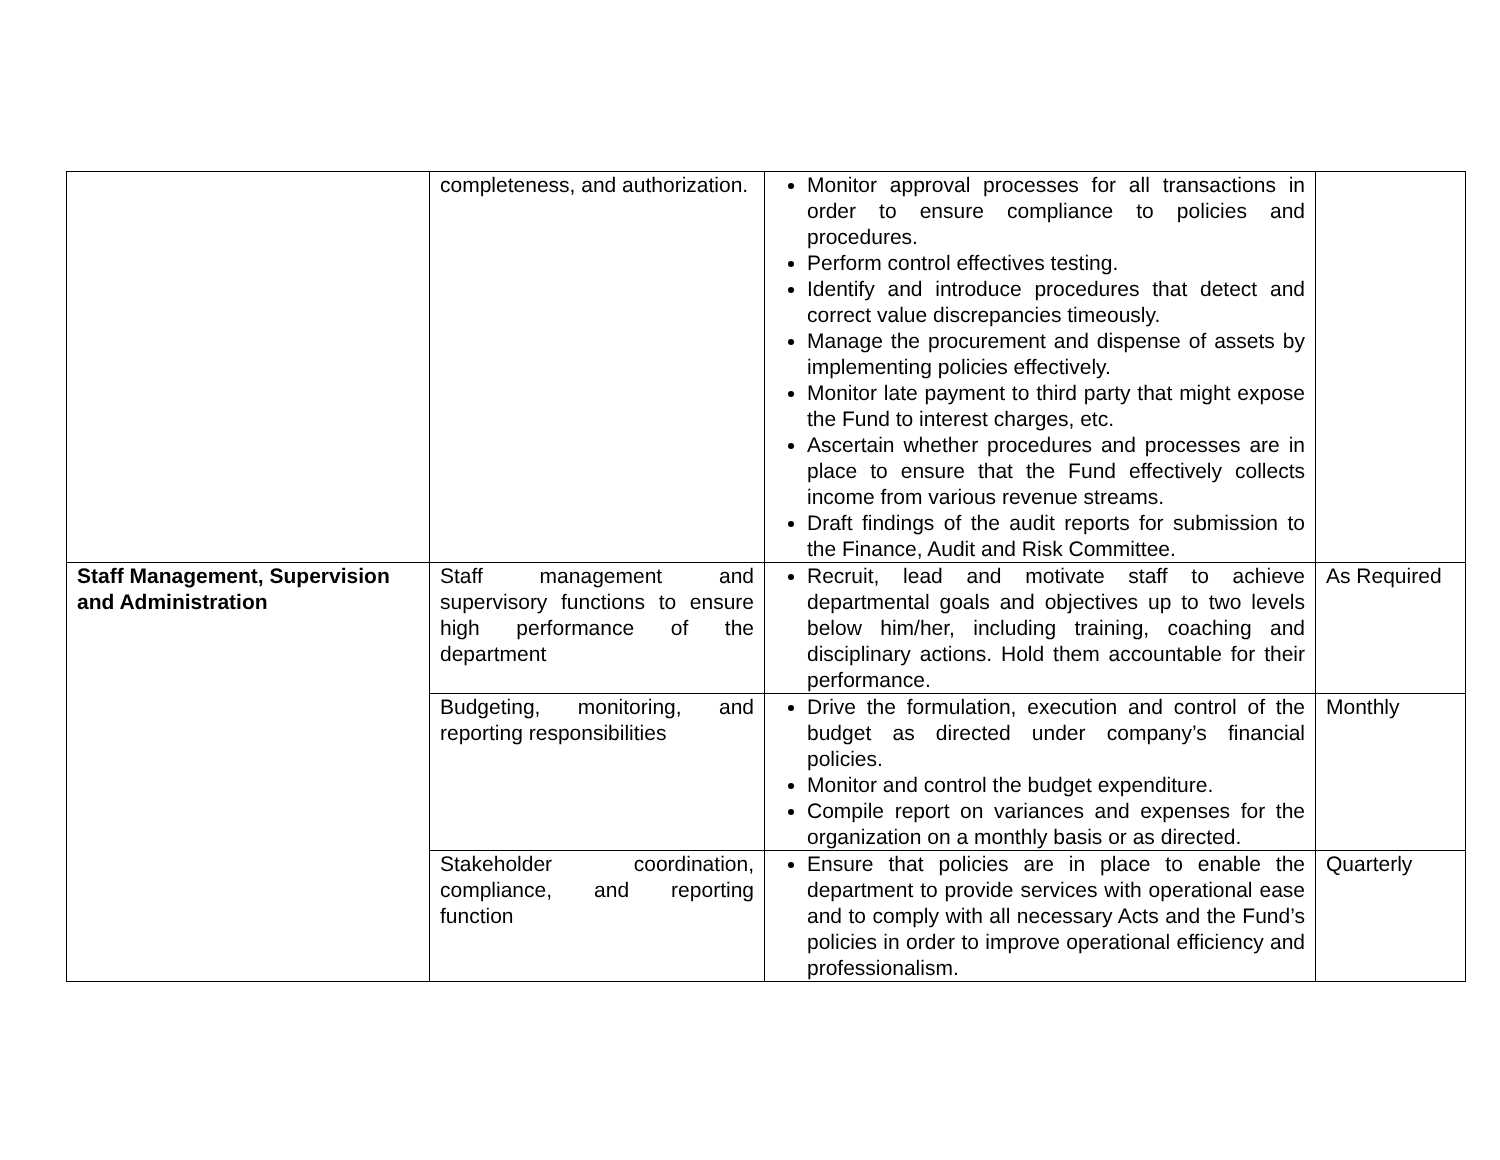| | completeness, and authorization. | Monitor approval processes for all transactions in order to ensure compliance to policies and procedures. Perform control effectives testing. Identify and introduce procedures that detect and correct value discrepancies timeously. Manage the procurement and dispense of assets by implementing policies effectively. Monitor late payment to third party that might expose the Fund to interest charges, etc. Ascertain whether procedures and processes are in place to ensure that the Fund effectively collects income from various revenue streams. Draft findings of the audit reports for submission to the Finance, Audit and Risk Committee. | |
| Staff Management, Supervision and Administration | Staff management and supervisory functions to ensure high performance of the department | Recruit, lead and motivate staff to achieve departmental goals and objectives up to two levels below him/her, including training, coaching and disciplinary actions. Hold them accountable for their performance. | As Required |
| | Budgeting, monitoring, and reporting responsibilities | Drive the formulation, execution and control of the budget as directed under company’s financial policies. Monitor and control the budget expenditure. Compile report on variances and expenses for the organization on a monthly basis or as directed. | Monthly |
| | Stakeholder coordination, compliance, and reporting function | Ensure that policies are in place to enable the department to provide services with operational ease and to comply with all necessary Acts and the Fund’s policies in order to improve operational efficiency and professionalism. | Quarterly |